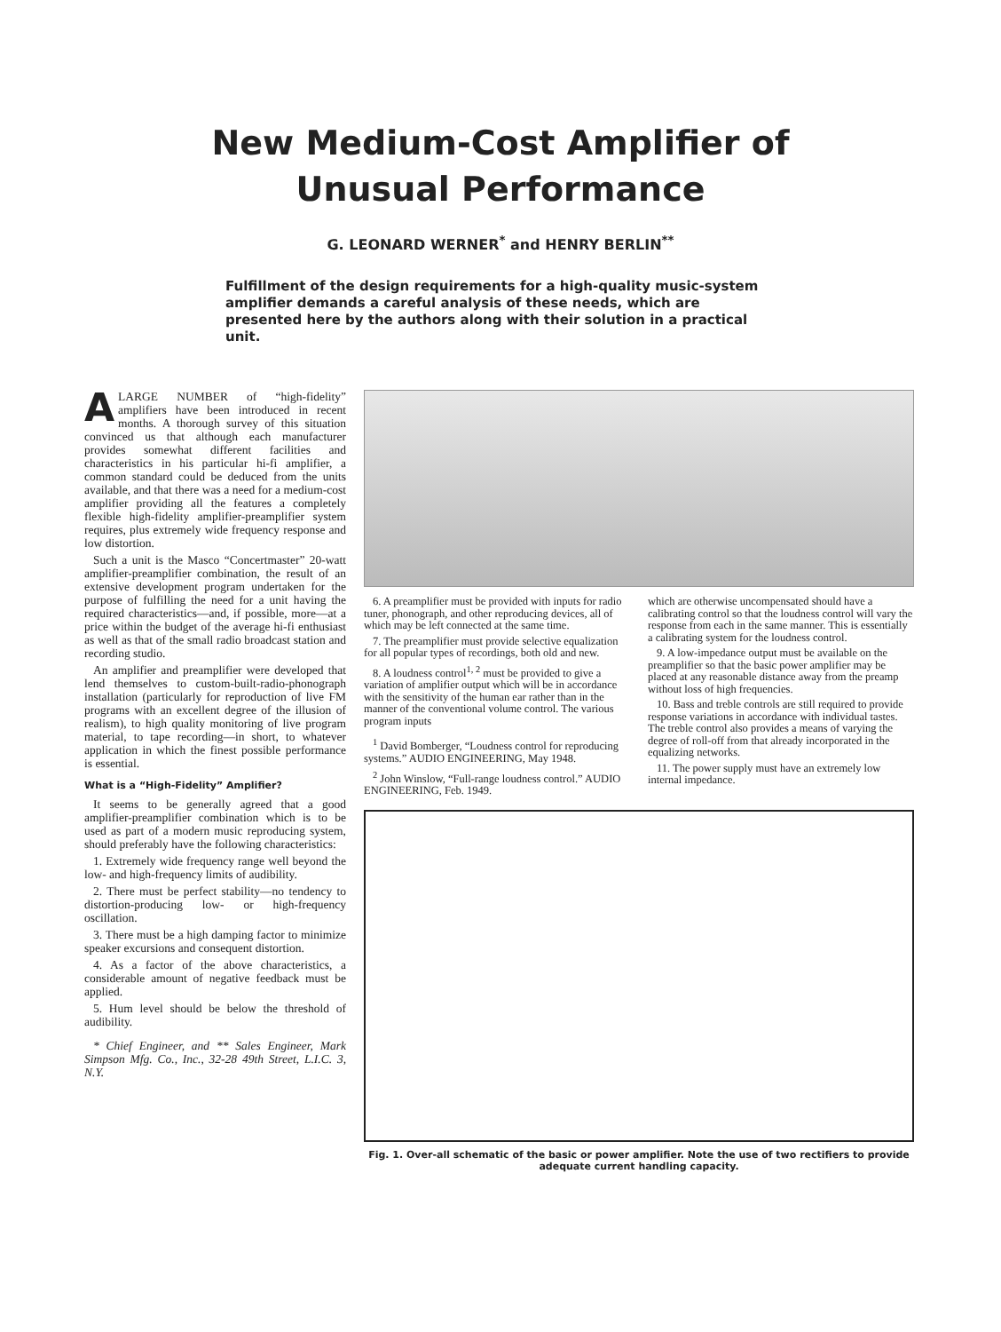New Medium-Cost Amplifier of
Unusual Performance
G. LEONARD WERNER<sup>*</sup> and HENRY BERLIN<sup>**</sup>
Fulfillment of the design requirements for a high-quality music-system amplifier demands a careful analysis of these needs, which are presented here by the authors along with their solution in a practical unit.
A LARGE NUMBER of “high-fidelity” amplifiers have been introduced in recent months. A thorough survey of this situation convinced us that although each manufacturer provides somewhat different facilities and characteristics in his particular hi-fi amplifier, a common standard could be deduced from the units available, and that there was a need for a medium-cost amplifier providing all the features a completely flexible high-fidelity amplifier-preamplifier system requires, plus extremely wide frequency response and low distortion.
Such a unit is the Masco “Concertmaster” 20-watt amplifier-preamplifier combination, the result of an extensive development program undertaken for the purpose of fulfilling the need for a unit having the required characteristics—and, if possible, more—at a price within the budget of the average hi-fi enthusiast as well as that of the small radio broadcast station and recording studio.
An amplifier and preamplifier were developed that lend themselves to custom-built-radio-phonograph installation (particularly for reproduction of live FM programs with an excellent degree of the illusion of realism), to high quality monitoring of live program material, to tape recording—in short, to whatever application in which the finest possible performance is essential.
What is a “High-Fidelity” Amplifier?
It seems to be generally agreed that a good amplifier-preamplifier combination which is to be used as part of a modern music reproducing system, should preferably have the following characteristics:
1. Extremely wide frequency range well beyond the low- and high-frequency limits of audibility.
2. There must be perfect stability—no tendency to distortion-producing low- or high-frequency oscillation.
3. There must be a high damping factor to minimize speaker excursions and consequent distortion.
4. As a factor of the above characteristics, a considerable amount of negative feedback must be applied.
5. Hum level should be below the threshold of audibility.
* Chief Engineer, and ** Sales Engineer, Mark Simpson Mfg. Co., Inc., 32-28 49th Street, L.I.C. 3, N.Y.
6. A preamplifier must be provided with inputs for radio tuner, phonograph, and other reproducing devices, all of which may be left connected at the same time.
7. The preamplifier must provide selective equalization for all popular types of recordings, both old and new.
8. A loudness control<sup>1, 2</sup> must be provided to give a variation of amplifier output which will be in accordance with the sensitivity of the human ear rather than in the manner of the conventional volume control. The various program inputs
<sup>1</sup> David Bomberger, “Loudness control for reproducing systems.” AUDIO ENGINEERING, May 1948.
<sup>2</sup> John Winslow, “Full-range loudness control.” AUDIO ENGINEERING, Feb. 1949.
which are otherwise uncompensated should have a calibrating control so that the loudness control will vary the response from each in the same manner. This is essentially a calibrating system for the loudness control.
9. A low-impedance output must be available on the preamplifier so that the basic power amplifier may be placed at any reasonable distance away from the preamp without loss of high frequencies.
10. Bass and treble controls are still required to provide response variations in accordance with individual tastes. The treble control also provides a means of varying the degree of roll-off from that already incorporated in the equalizing networks.
11. The power supply must have an extremely low internal impedance.
Fig. 1. Over-all schematic of the basic or power amplifier. Note the use of two rectifiers to provide adequate current handling capacity.